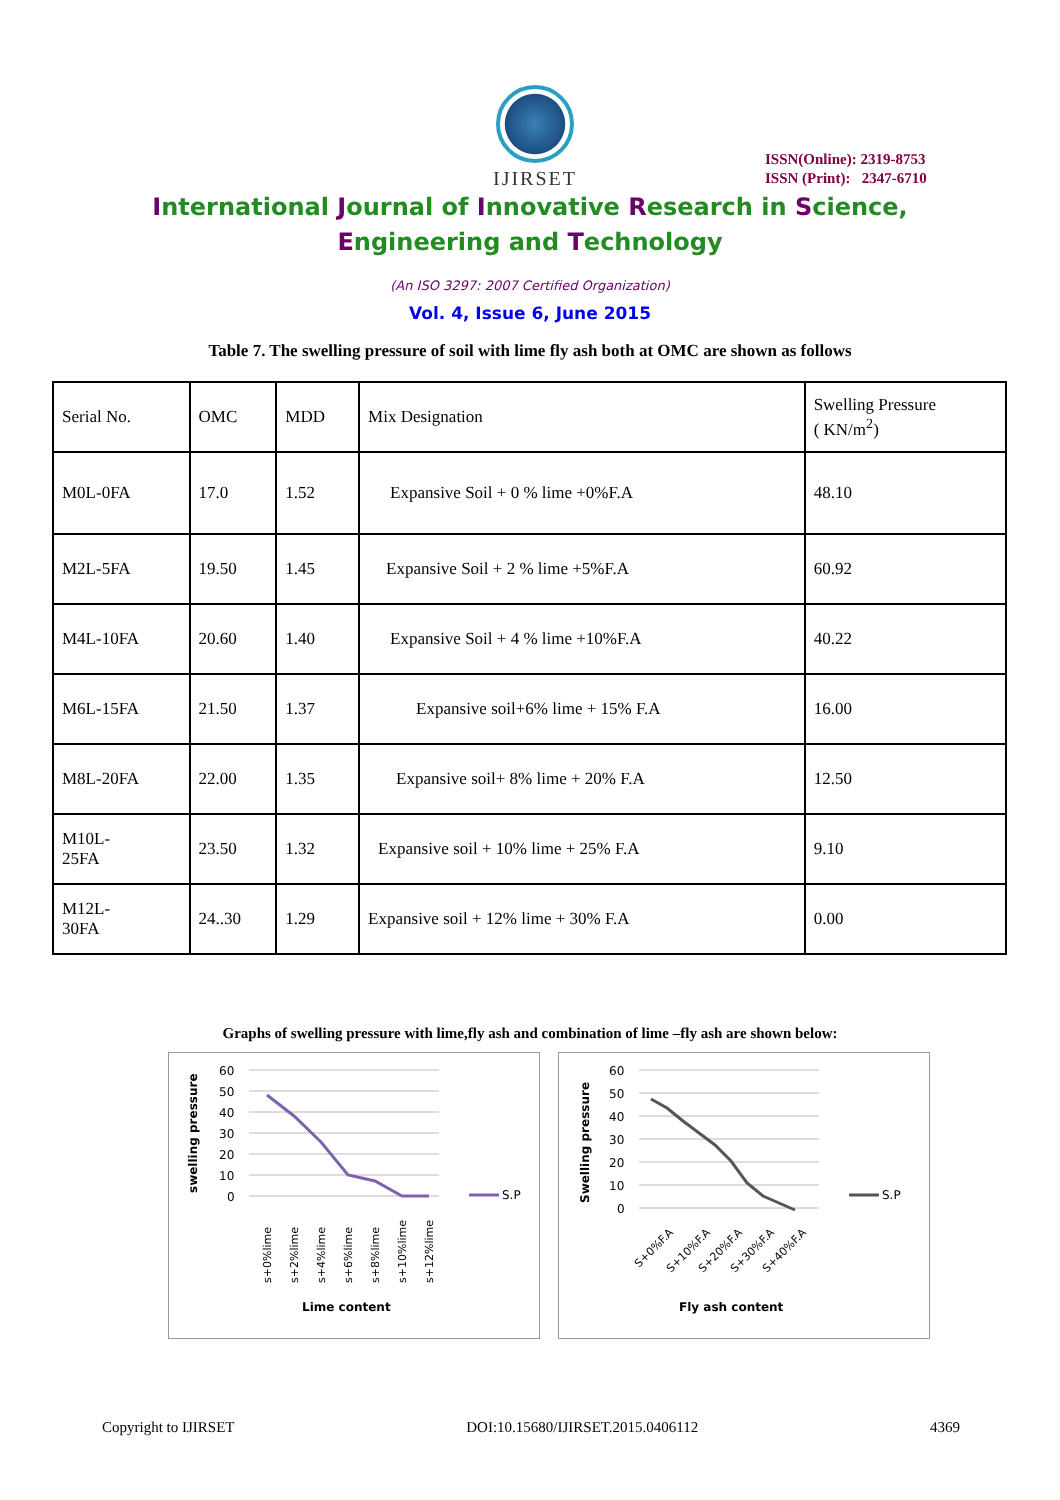IJIRSET
ISSN(Online): 2319-8753
ISSN (Print): 2347-6710
International Journal of Innovative Research in Science,
Engineering and Technology
(An ISO 3297: 2007 Certified Organization)
Vol. 4, Issue 6, June 2015
Table 7. The swelling pressure of soil with lime fly ash both at OMC are shown as follows
| Serial No. | OMC | MDD | Mix Designation | Swelling Pressure ( KN/m<sup>2</sup>) |
| M0L-0FA | 17.0 | 1.52 | Expansive Soil + 0 % lime +0%F.A | 48.10 |
| M2L-5FA | 19.50 | 1.45 | Expansive Soil + 2 % lime +5%F.A | 60.92 |
| M4L-10FA | 20.60 | 1.40 | Expansive Soil + 4 % lime +10%F.A | 40.22 |
| M6L-15FA | 21.50 | 1.37 | Expansive soil+6% lime + 15% F.A | 16.00 |
| M8L-20FA | 22.00 | 1.35 | Expansive soil+ 8% lime + 20% F.A | 12.50 |
| M10L- 25FA | 23.50 | 1.32 | Expansive soil + 10% lime + 25% F.A | 9.10 |
| M12L- 30FA | 24..30 | 1.29 | Expansive soil + 12% lime + 30% F.A | 0.00 |
Graphs of swelling pressure with lime,fly ash and combination of lime –fly ash are shown below:
swelling pressure
60
50
40
30
20
10
0
S.P
s+0%lime
s+2%lime
s+4%lime
s+6%lime
s+8%lime
s+10%lime
s+12%lime
Lime content
Swelling pressure
60
50
40
30
20
10
0
S.P
S+0%F.A
S+10%F.A
S+20%F.A
S+30%F.A
S+40%F.A
Fly ash content
Copyright to IJIRSET DOI:10.15680/IJIRSET.2015.0406112 4369